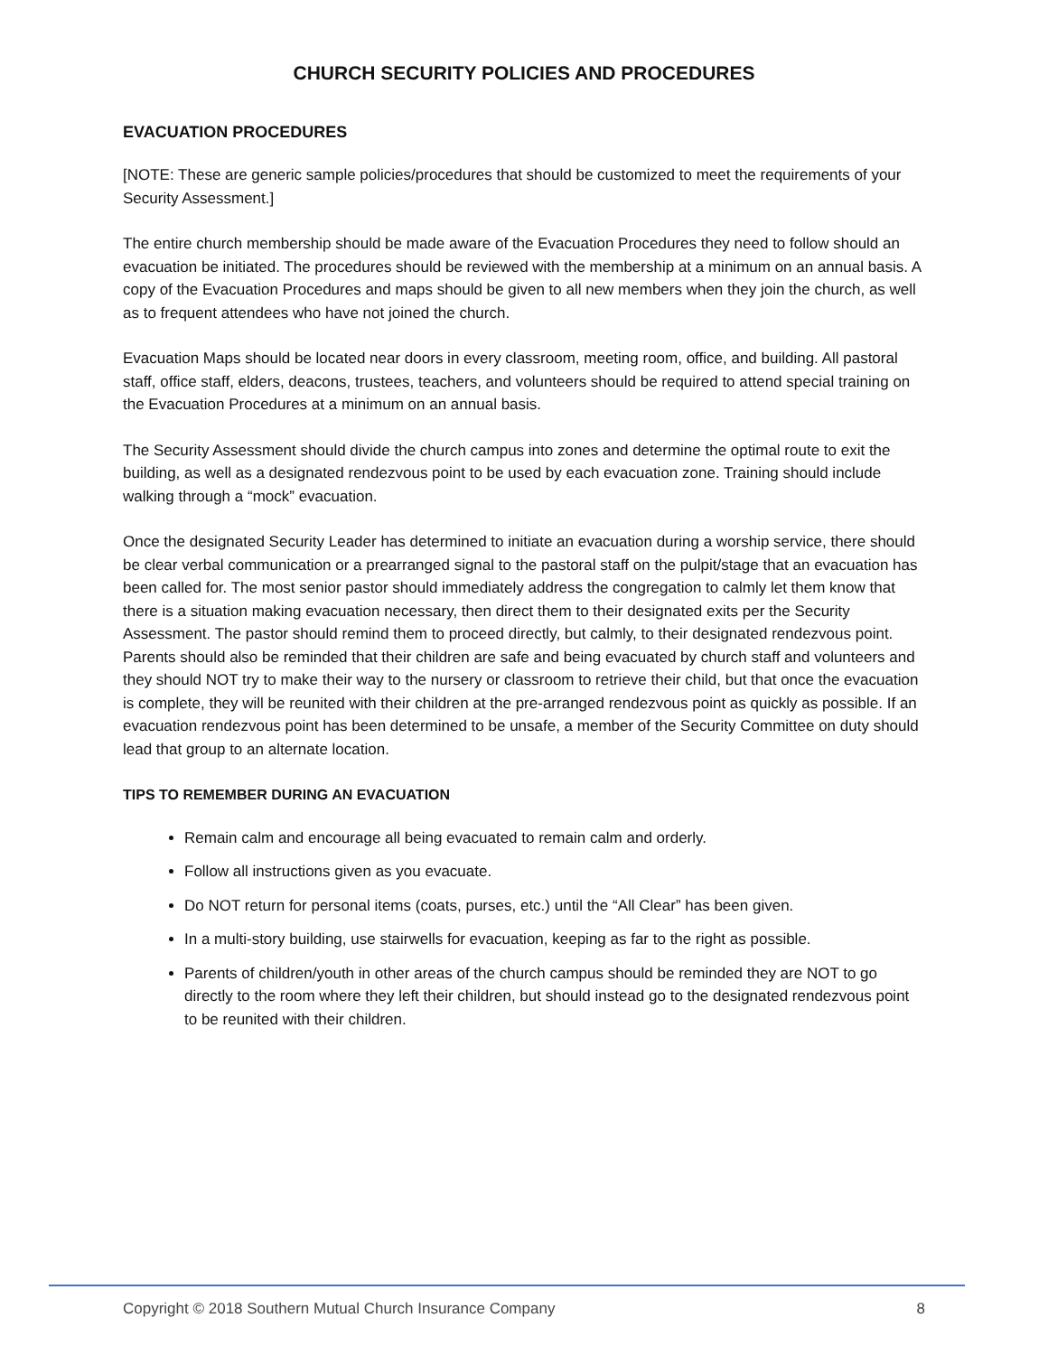CHURCH SECURITY POLICIES AND PROCEDURES
EVACUATION PROCEDURES
[NOTE: These are generic sample policies/procedures that should be customized to meet the requirements of your Security Assessment.]
The entire church membership should be made aware of the Evacuation Procedures they need to follow should an evacuation be initiated. The procedures should be reviewed with the membership at a minimum on an annual basis. A copy of the Evacuation Procedures and maps should be given to all new members when they join the church, as well as to frequent attendees who have not joined the church.
Evacuation Maps should be located near doors in every classroom, meeting room, office, and building. All pastoral staff, office staff, elders, deacons, trustees, teachers, and volunteers should be required to attend special training on the Evacuation Procedures at a minimum on an annual basis.
The Security Assessment should divide the church campus into zones and determine the optimal route to exit the building, as well as a designated rendezvous point to be used by each evacuation zone. Training should include walking through a “mock” evacuation.
Once the designated Security Leader has determined to initiate an evacuation during a worship service, there should be clear verbal communication or a prearranged signal to the pastoral staff on the pulpit/stage that an evacuation has been called for. The most senior pastor should immediately address the congregation to calmly let them know that there is a situation making evacuation necessary, then direct them to their designated exits per the Security Assessment. The pastor should remind them to proceed directly, but calmly, to their designated rendezvous point. Parents should also be reminded that their children are safe and being evacuated by church staff and volunteers and they should NOT try to make their way to the nursery or classroom to retrieve their child, but that once the evacuation is complete, they will be reunited with their children at the pre-arranged rendezvous point as quickly as possible. If an evacuation rendezvous point has been determined to be unsafe, a member of the Security Committee on duty should lead that group to an alternate location.
TIPS TO REMEMBER DURING AN EVACUATION
Remain calm and encourage all being evacuated to remain calm and orderly.
Follow all instructions given as you evacuate.
Do NOT return for personal items (coats, purses, etc.) until the “All Clear” has been given.
In a multi-story building, use stairwells for evacuation, keeping as far to the right as possible.
Parents of children/youth in other areas of the church campus should be reminded they are NOT to go directly to the room where they left their children, but should instead go to the designated rendezvous point to be reunited with their children.
Copyright © 2018 Southern Mutual Church Insurance Company 8